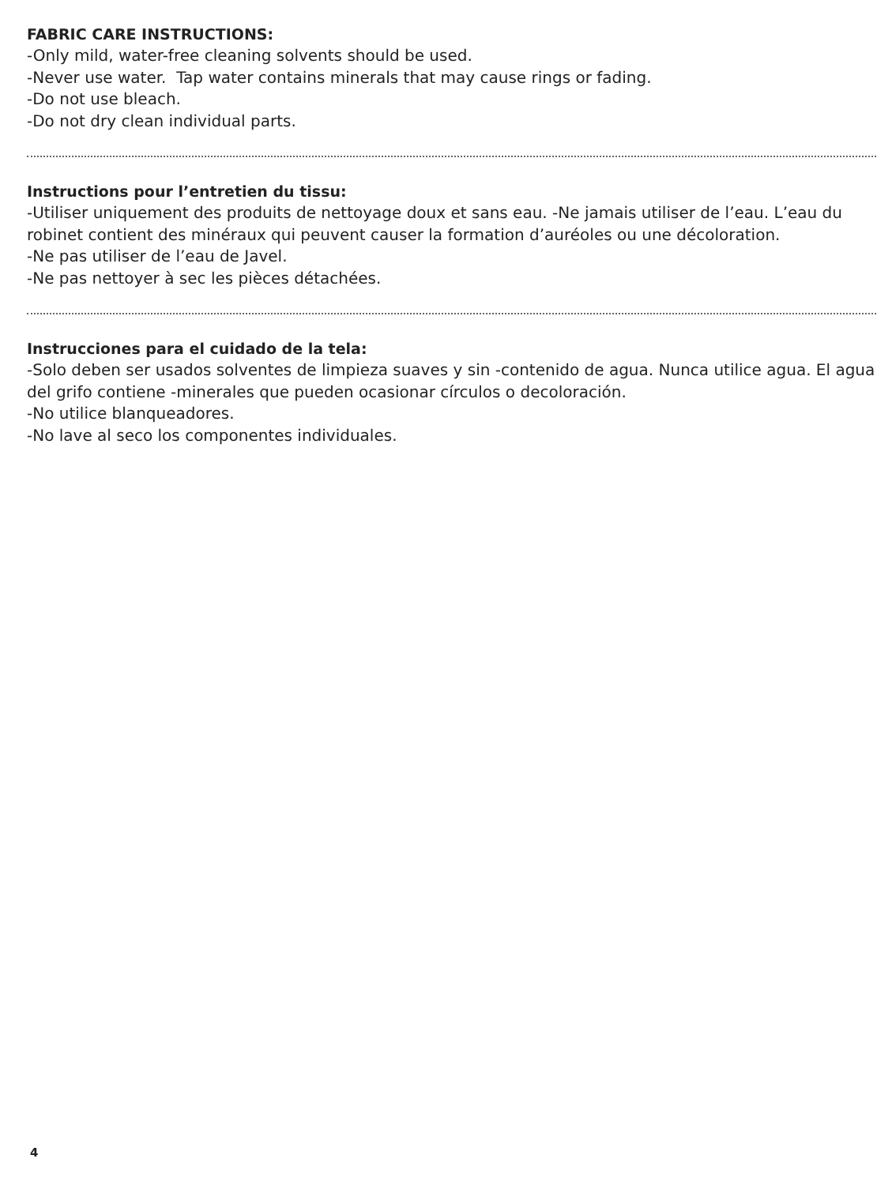FABRIC CARE INSTRUCTIONS:
-Only mild, water-free cleaning solvents should be used.
-Never use water. Tap water contains minerals that may cause rings or fading.
-Do not use bleach.
-Do not dry clean individual parts.
Instructions pour l’entretien du tissu:
-Utiliser uniquement des produits de nettoyage doux et sans eau. -Ne jamais utiliser de l’eau. L’eau du robinet contient des minéraux qui peuvent causer la formation d’auréoles ou une décoloration.
-Ne pas utiliser de l’eau de Javel.
-Ne pas nettoyer à sec les pièces détachées.
Instrucciones para el cuidado de la tela:
-Solo deben ser usados solventes de limpieza suaves y sin -contenido de agua. Nunca utilice agua. El agua del grifo contiene -minerales que pueden ocasionar círculos o decoloración.
-No utilice blanqueadores.
-No lave al seco los componentes individuales.
4